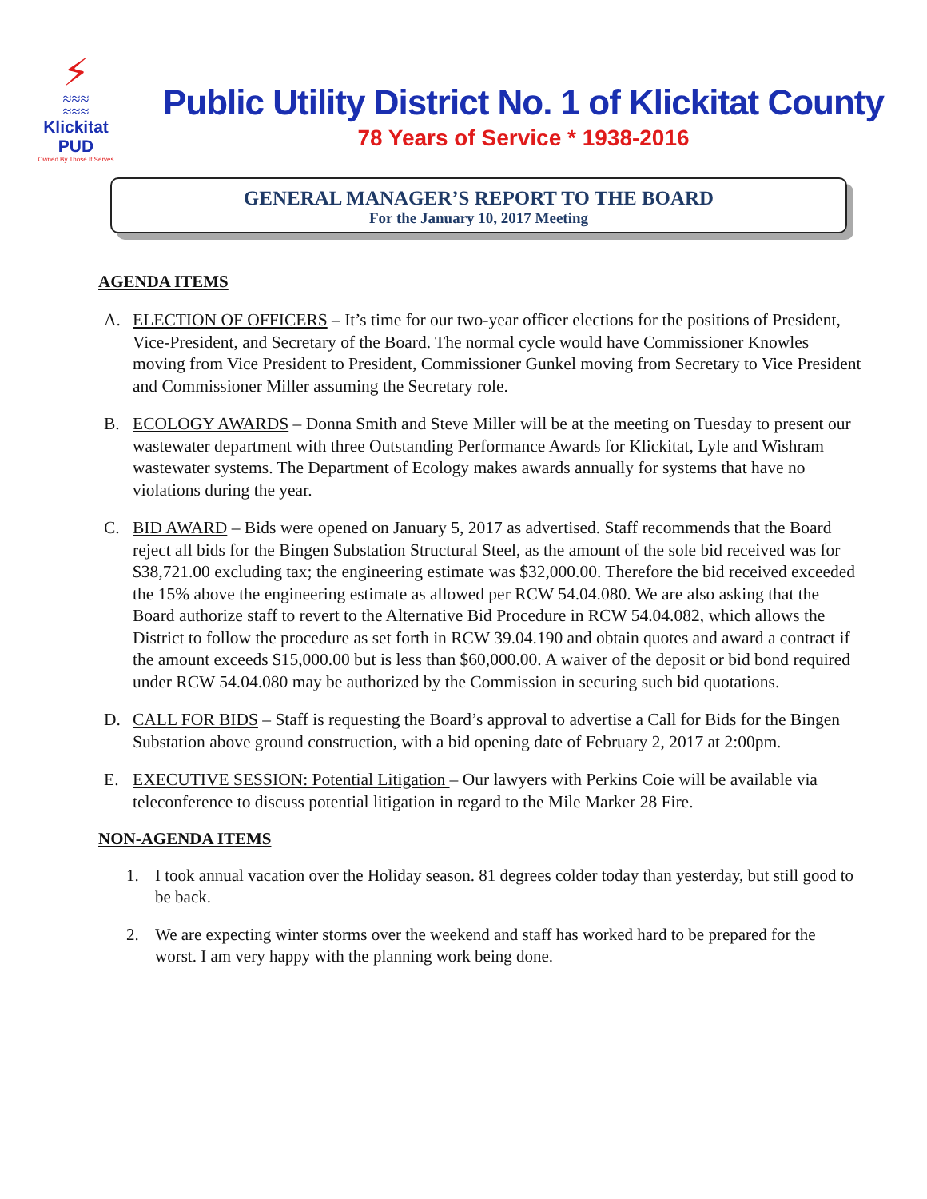⚡
≈≈≈
≈≈≈
Klickitat PUD
Owned By Those It Serves
Public Utility District No. 1 of Klickitat County
78 Years of Service * 1938-2016
GENERAL MANAGER’S REPORT TO THE BOARD
For the January 10, 2017 Meeting
AGENDA ITEMS
A. ELECTION OF OFFICERS – It’s time for our two-year officer elections for the positions of President, Vice-President, and Secretary of the Board. The normal cycle would have Commissioner Knowles moving from Vice President to President, Commissioner Gunkel moving from Secretary to Vice President and Commissioner Miller assuming the Secretary role.
B. ECOLOGY AWARDS – Donna Smith and Steve Miller will be at the meeting on Tuesday to present our wastewater department with three Outstanding Performance Awards for Klickitat, Lyle and Wishram wastewater systems. The Department of Ecology makes awards annually for systems that have no violations during the year.
C. BID AWARD – Bids were opened on January 5, 2017 as advertised. Staff recommends that the Board reject all bids for the Bingen Substation Structural Steel, as the amount of the sole bid received was for $38,721.00 excluding tax; the engineering estimate was $32,000.00. Therefore the bid received exceeded the 15% above the engineering estimate as allowed per RCW 54.04.080. We are also asking that the Board authorize staff to revert to the Alternative Bid Procedure in RCW 54.04.082, which allows the District to follow the procedure as set forth in RCW 39.04.190 and obtain quotes and award a contract if the amount exceeds $15,000.00 but is less than $60,000.00. A waiver of the deposit or bid bond required under RCW 54.04.080 may be authorized by the Commission in securing such bid quotations.
D. CALL FOR BIDS – Staff is requesting the Board’s approval to advertise a Call for Bids for the Bingen Substation above ground construction, with a bid opening date of February 2, 2017 at 2:00pm.
E. EXECUTIVE SESSION: Potential Litigation – Our lawyers with Perkins Coie will be available via teleconference to discuss potential litigation in regard to the Mile Marker 28 Fire.
NON-AGENDA ITEMS
1. I took annual vacation over the Holiday season. 81 degrees colder today than yesterday, but still good to be back.
2. We are expecting winter storms over the weekend and staff has worked hard to be prepared for the worst. I am very happy with the planning work being done.